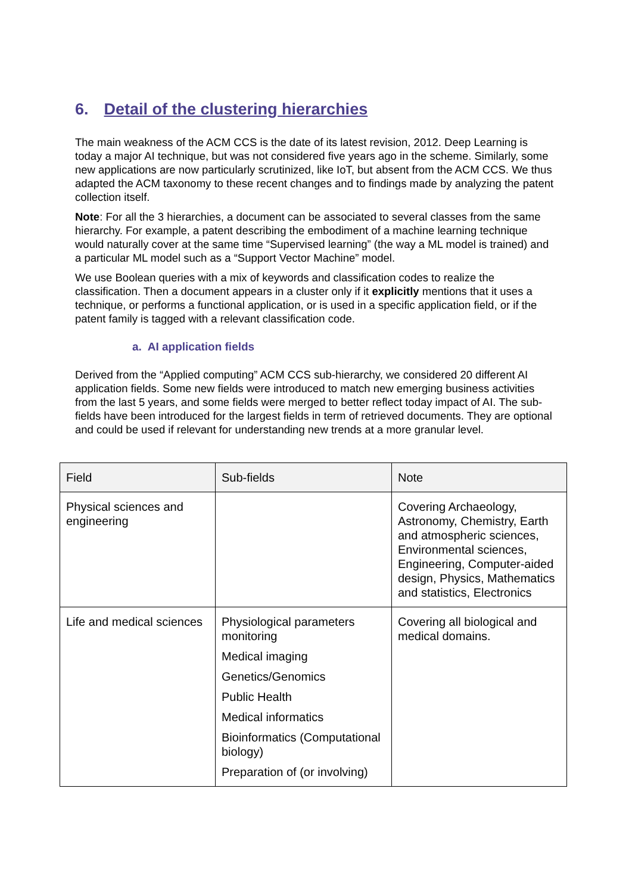6. Detail of the clustering hierarchies
The main weakness of the ACM CCS is the date of its latest revision, 2012. Deep Learning is today a major AI technique, but was not considered five years ago in the scheme. Similarly, some new applications are now particularly scrutinized, like IoT, but absent from the ACM CCS. We thus adapted the ACM taxonomy to these recent changes and to findings made by analyzing the patent collection itself.
Note: For all the 3 hierarchies, a document can be associated to several classes from the same hierarchy. For example, a patent describing the embodiment of a machine learning technique would naturally cover at the same time “Supervised learning” (the way a ML model is trained) and a particular ML model such as a “Support Vector Machine” model.
We use Boolean queries with a mix of keywords and classification codes to realize the classification. Then a document appears in a cluster only if it explicitly mentions that it uses a technique, or performs a functional application, or is used in a specific application field, or if the patent family is tagged with a relevant classification code.
a. AI application fields
Derived from the “Applied computing” ACM CCS sub-hierarchy, we considered 20 different AI application fields. Some new fields were introduced to match new emerging business activities from the last 5 years, and some fields were merged to better reflect today impact of AI. The sub-fields have been introduced for the largest fields in term of retrieved documents. They are optional and could be used if relevant for understanding new trends at a more granular level.
| Field | Sub-fields | Note |
| --- | --- | --- |
| Physical sciences and engineering | | Covering Archaeology, Astronomy, Chemistry, Earth and atmospheric sciences, Environmental sciences, Engineering, Computer-aided design, Physics, Mathematics and statistics, Electronics |
| Life and medical sciences | Physiological parameters monitoring Medical imaging Genetics/Genomics Public Health Medical informatics Bioinformatics (Computational biology) Preparation of (or involving) | Covering all biological and medical domains. |